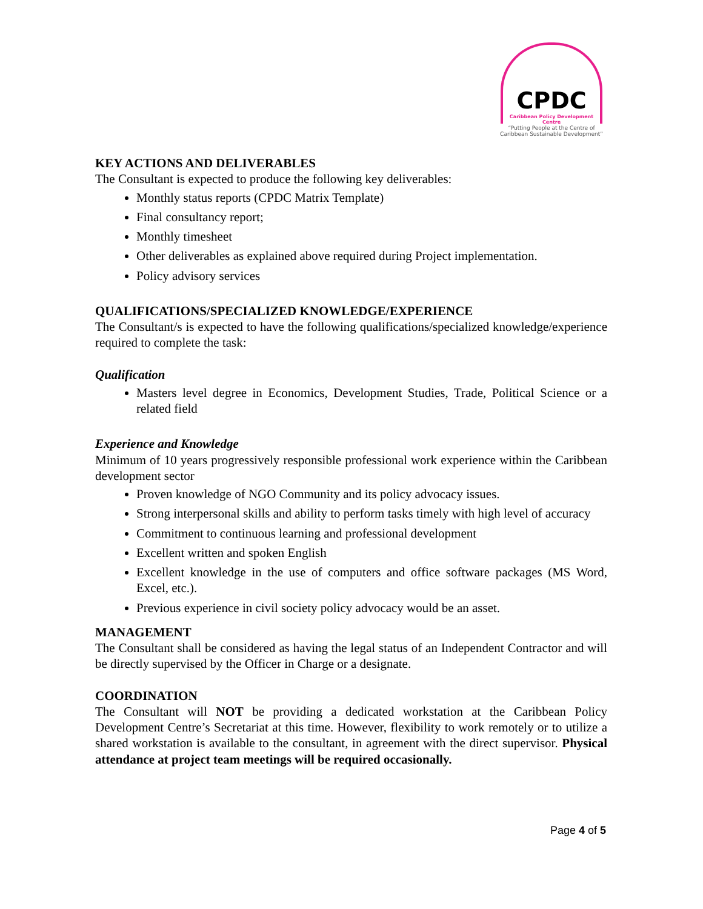CPDC
Caribbean Policy Development Centre
“Putting People at the Centre of Caribbean Sustainable Development”
KEY ACTIONS AND DELIVERABLES
The Consultant is expected to produce the following key deliverables:
Monthly status reports (CPDC Matrix Template)
Final consultancy report;
Monthly timesheet
Other deliverables as explained above required during Project implementation.
Policy advisory services
QUALIFICATIONS/SPECIALIZED KNOWLEDGE/EXPERIENCE
The Consultant/s is expected to have the following qualifications/specialized knowledge/experience required to complete the task:
Qualification
Masters level degree in Economics, Development Studies, Trade, Political Science or a related field
Experience and Knowledge
Minimum of 10 years progressively responsible professional work experience within the Caribbean development sector
Proven knowledge of NGO Community and its policy advocacy issues.
Strong interpersonal skills and ability to perform tasks timely with high level of accuracy
Commitment to continuous learning and professional development
Excellent written and spoken English
Excellent knowledge in the use of computers and office software packages (MS Word, Excel, etc.).
Previous experience in civil society policy advocacy would be an asset.
MANAGEMENT
The Consultant shall be considered as having the legal status of an Independent Contractor and will be directly supervised by the Officer in Charge or a designate.
COORDINATION
The Consultant will NOT be providing a dedicated workstation at the Caribbean Policy Development Centre’s Secretariat at this time. However, flexibility to work remotely or to utilize a shared workstation is available to the consultant, in agreement with the direct supervisor. Physical attendance at project team meetings will be required occasionally.
Page 4 of 5